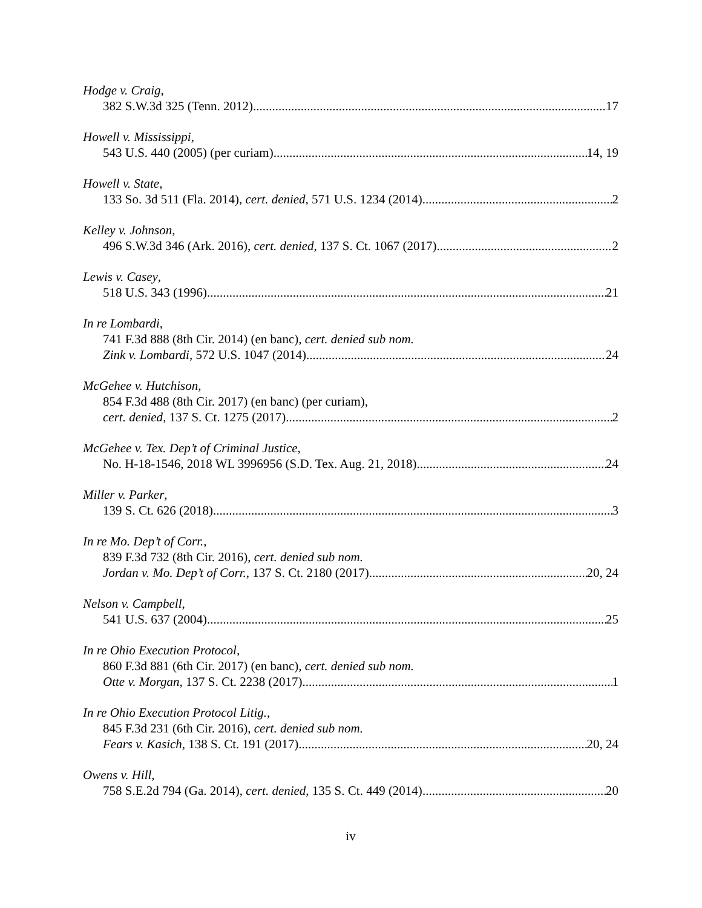Hodge v. Craig,
382 S.W.3d 325 (Tenn. 2012) 17
Howell v. Mississippi,
543 U.S. 440 (2005) (per curiam) 14, 19
Howell v. State,
133 So. 3d 511 (Fla. 2014), cert. denied, 571 U.S. 1234 (2014) 2
Kelley v. Johnson,
496 S.W.3d 346 (Ark. 2016), cert. denied, 137 S. Ct. 1067 (2017) 2
Lewis v. Casey,
518 U.S. 343 (1996) 21
In re Lombardi,
741 F.3d 888 (8th Cir. 2014) (en banc), cert. denied sub nom.
Zink v. Lombardi, 572 U.S. 1047 (2014) 24
McGehee v. Hutchison,
854 F.3d 488 (8th Cir. 2017) (en banc) (per curiam),
cert. denied, 137 S. Ct. 1275 (2017) 2
McGehee v. Tex. Dep’t of Criminal Justice,
No. H-18-1546, 2018 WL 3996956 (S.D. Tex. Aug. 21, 2018) 24
Miller v. Parker,
139 S. Ct. 626 (2018) 3
In re Mo. Dep’t of Corr.,
839 F.3d 732 (8th Cir. 2016), cert. denied sub nom.
Jordan v. Mo. Dep’t of Corr., 137 S. Ct. 2180 (2017) 20, 24
Nelson v. Campbell,
541 U.S. 637 (2004) 25
In re Ohio Execution Protocol,
860 F.3d 881 (6th Cir. 2017) (en banc), cert. denied sub nom.
Otte v. Morgan, 137 S. Ct. 2238 (2017) 1
In re Ohio Execution Protocol Litig.,
845 F.3d 231 (6th Cir. 2016), cert. denied sub nom.
Fears v. Kasich, 138 S. Ct. 191 (2017) 20, 24
Owens v. Hill,
758 S.E.2d 794 (Ga. 2014), cert. denied, 135 S. Ct. 449 (2014) 20
iv